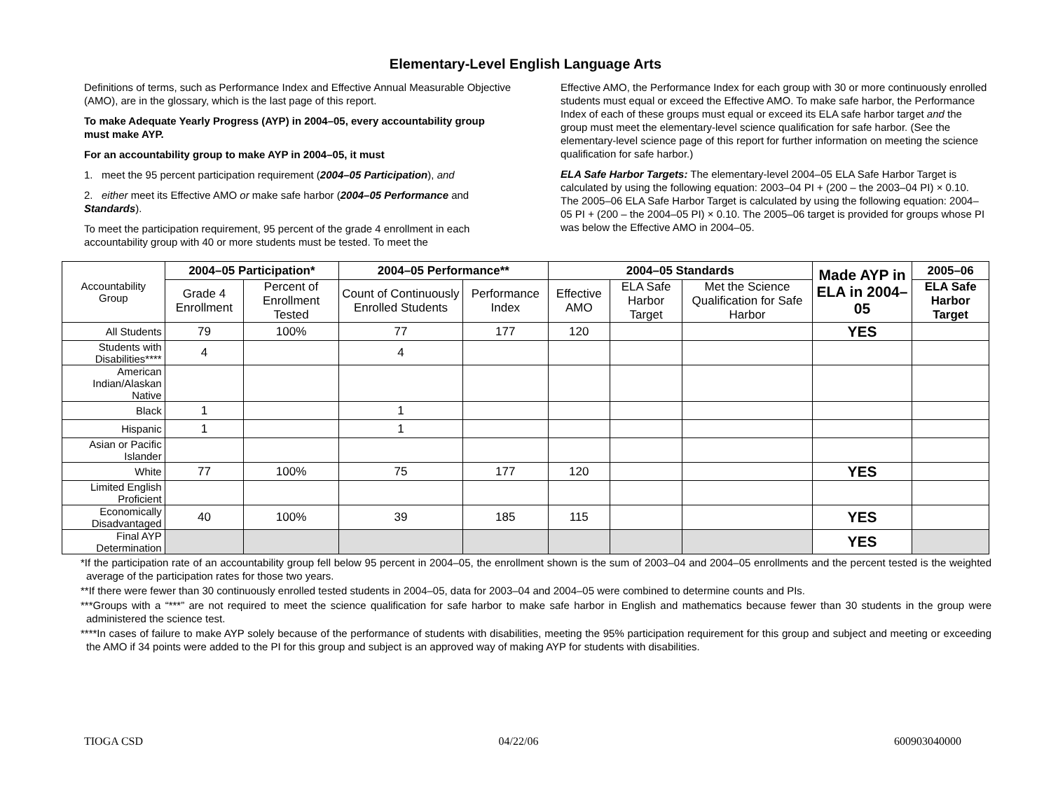Elementary-Level English Language Arts
Definitions of terms, such as Performance Index and Effective Annual Measurable Objective (AMO), are in the glossary, which is the last page of this report.
To make Adequate Yearly Progress (AYP) in 2004–05, every accountability group must make AYP.
For an accountability group to make AYP in 2004–05, it must
1. meet the 95 percent participation requirement (2004–05 Participation), and
2. either meet its Effective AMO or make safe harbor (2004–05 Performance and Standards).
To meet the participation requirement, 95 percent of the grade 4 enrollment in each accountability group with 40 or more students must be tested. To meet the
Effective AMO, the Performance Index for each group with 30 or more continuously enrolled students must equal or exceed the Effective AMO. To make safe harbor, the Performance Index of each of these groups must equal or exceed its ELA safe harbor target and the group must meet the elementary-level science qualification for safe harbor. (See the elementary-level science page of this report for further information on meeting the science qualification for safe harbor.)
ELA Safe Harbor Targets: The elementary-level 2004–05 ELA Safe Harbor Target is calculated by using the following equation: 2003–04 PI + (200 – the 2003–04 PI) × 0.10. The 2005–06 ELA Safe Harbor Target is calculated by using the following equation: 2004–05 PI + (200 – the 2004–05 PI) × 0.10. The 2005–06 target is provided for groups whose PI was below the Effective AMO in 2004–05.
| Accountability Group | 2004–05 Participation* | | 2004–05 Performance** | | 2004–05 Standards | | | Made AYP in ELA in 2004–05 | 2005–06 |
| | Grade 4 Enrollment | Percent of Enrollment Tested | Count of Continuously Enrolled Students | Performance Index | Effective AMO | ELA Safe Harbor Target | Met the Science Qualification for Safe Harbor | | ELA Safe Harbor Target |
| All Students | 79 | 100% | 77 | 177 | 120 | | | YES | |
| Students with Disabilities**** | 4 | | 4 | | | | | | |
| American Indian/Alaskan Native | | | | | | | | | |
| Black | 1 | | 1 | | | | | | |
| Hispanic | 1 | | 1 | | | | | | |
| Asian or Pacific Islander | | | | | | | | | |
| White | 77 | 100% | 75 | 177 | 120 | | | YES | |
| Limited English Proficient | | | | | | | | | |
| Economically Disadvantaged | 40 | 100% | 39 | 185 | 115 | | | YES | |
| Final AYP Determination | | | | | | | | YES | |
*If the participation rate of an accountability group fell below 95 percent in 2004–05, the enrollment shown is the sum of 2003–04 and 2004–05 enrollments and the percent tested is the weighted average of the participation rates for those two years.
**If there were fewer than 30 continuously enrolled tested students in 2004–05, data for 2003–04 and 2004–05 were combined to determine counts and PIs.
***Groups with a “***” are not required to meet the science qualification for safe harbor to make safe harbor in English and mathematics because fewer than 30 students in the group were administered the science test.
****In cases of failure to make AYP solely because of the performance of students with disabilities, meeting the 95% participation requirement for this group and subject and meeting or exceeding the AMO if 34 points were added to the PI for this group and subject is an approved way of making AYP for students with disabilities.
TIOGA CSD 04/22/06 600903040000